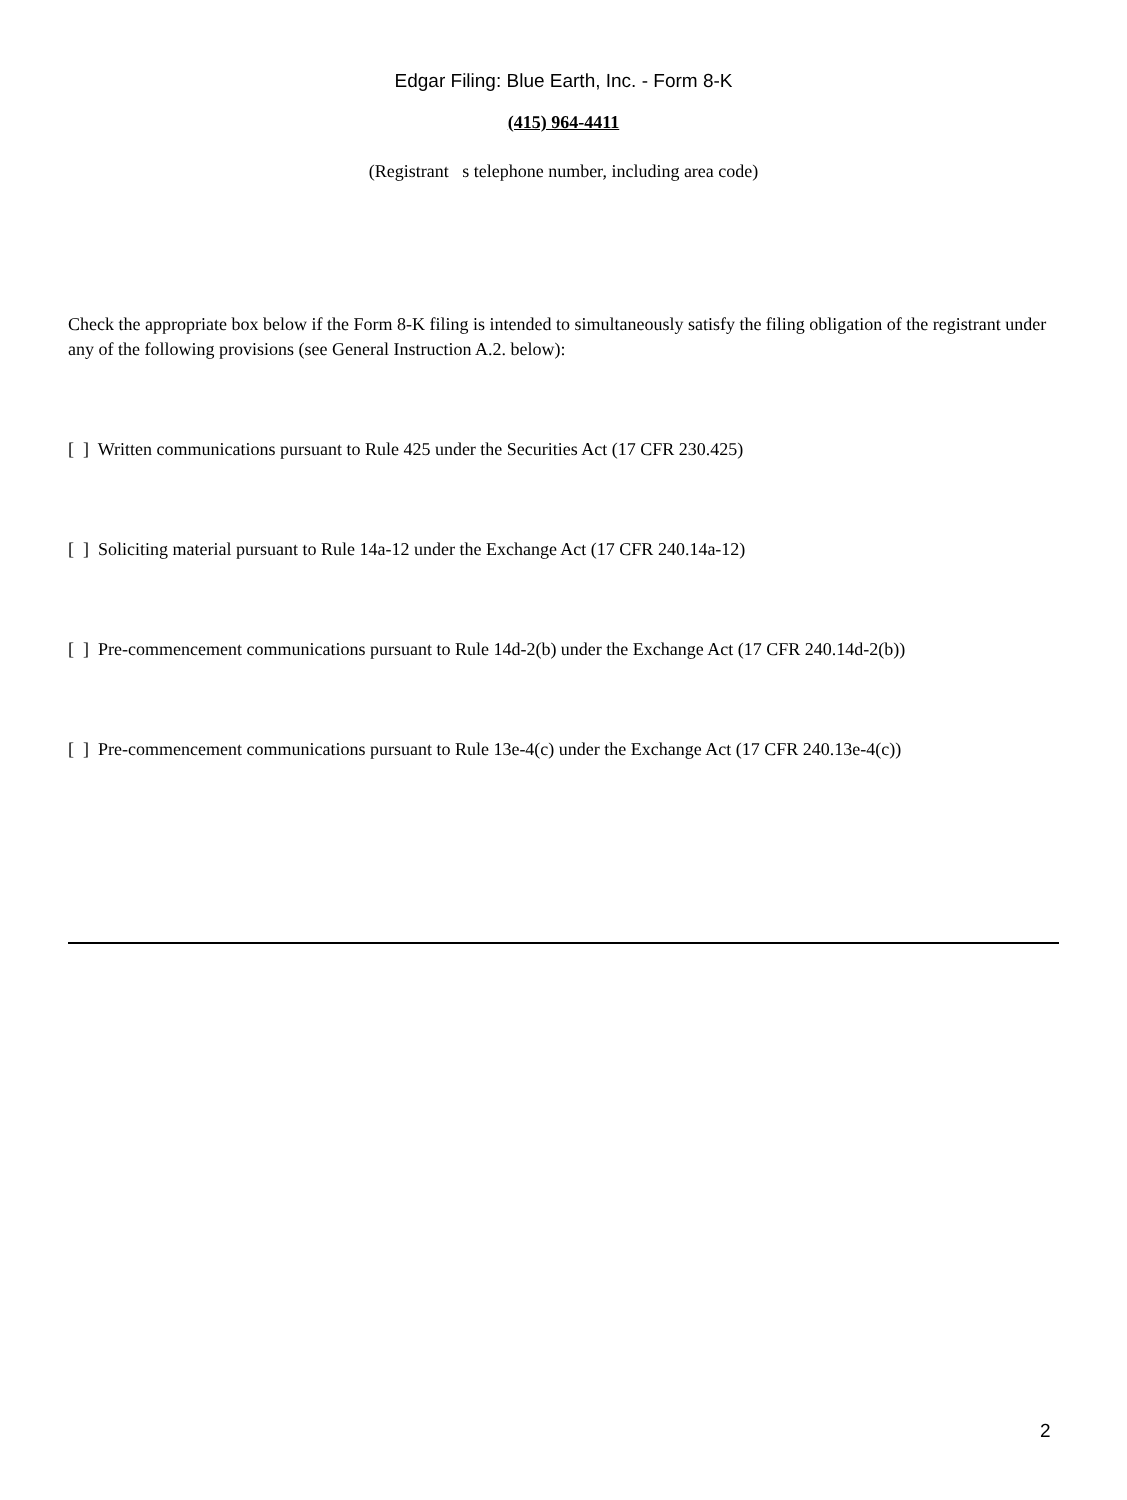Edgar Filing: Blue Earth, Inc. - Form 8-K
(415) 964-4411
(Registrant s telephone number, including area code)
Check the appropriate box below if the Form 8-K filing is intended to simultaneously satisfy the filing obligation of the registrant under any of the following provisions (see General Instruction A.2. below):
[ ] Written communications pursuant to Rule 425 under the Securities Act (17 CFR 230.425)
[ ] Soliciting material pursuant to Rule 14a-12 under the Exchange Act (17 CFR 240.14a-12)
[ ] Pre-commencement communications pursuant to Rule 14d-2(b) under the Exchange Act (17 CFR 240.14d-2(b))
[ ] Pre-commencement communications pursuant to Rule 13e-4(c) under the Exchange Act (17 CFR 240.13e-4(c))
2